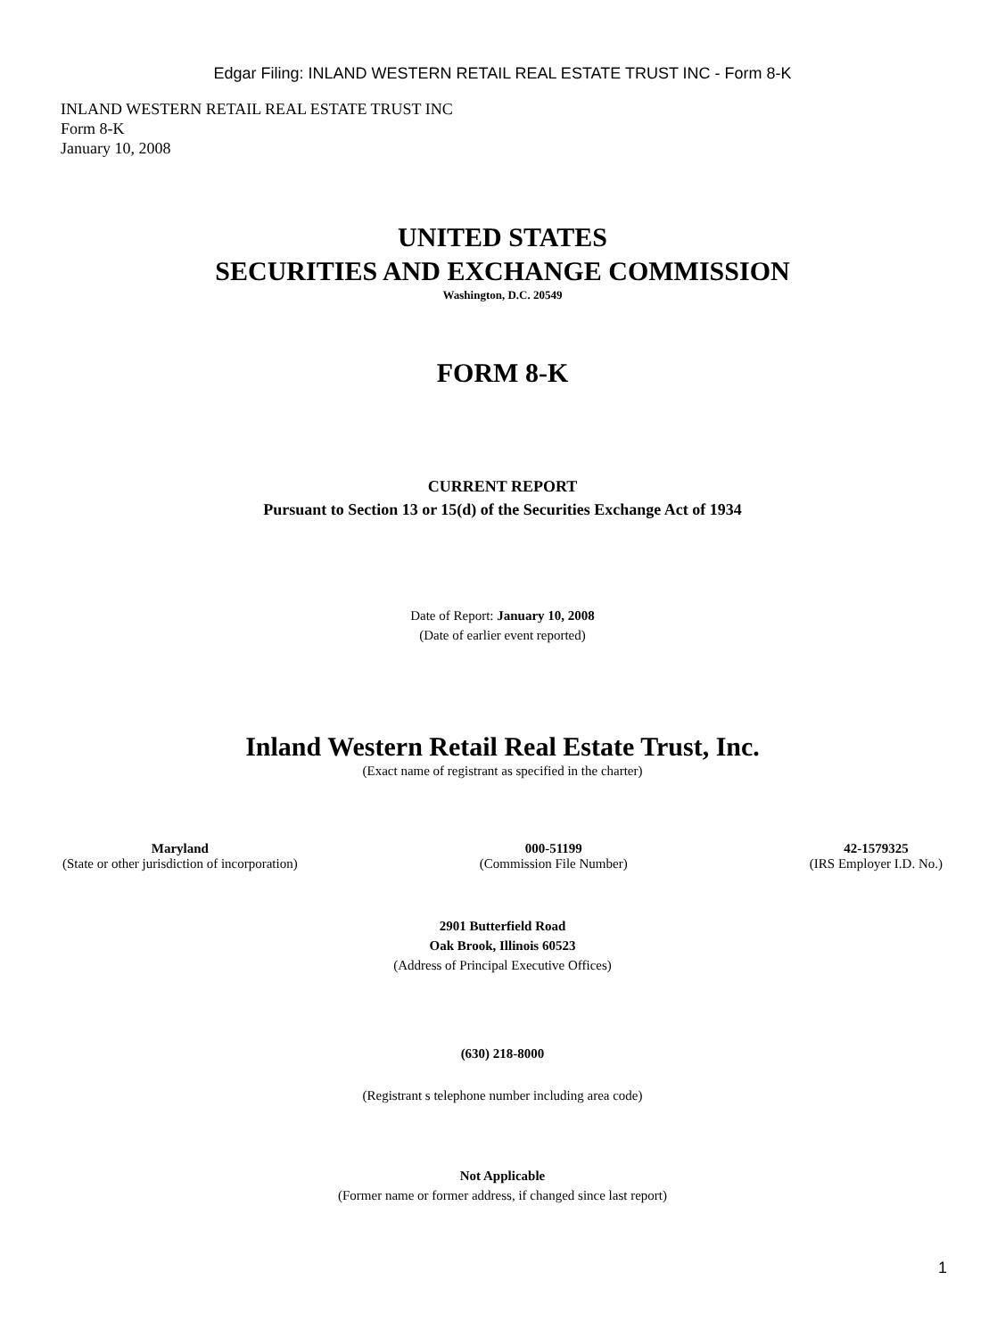Edgar Filing: INLAND WESTERN RETAIL REAL ESTATE TRUST INC - Form 8-K
INLAND WESTERN RETAIL REAL ESTATE TRUST INC
Form 8-K
January 10, 2008
UNITED STATES
SECURITIES AND EXCHANGE COMMISSION
Washington, D.C. 20549
FORM 8-K
CURRENT REPORT
Pursuant to Section 13 or 15(d) of the Securities Exchange Act of 1934
Date of Report: January 10, 2008
(Date of earlier event reported)
Inland Western Retail Real Estate Trust, Inc.
(Exact name of registrant as specified in the charter)
Maryland
(State or other jurisdiction of incorporation)
000-51199
(Commission File Number)
42-1579325
(IRS Employer I.D. No.)
2901 Butterfield Road
Oak Brook, Illinois 60523
(Address of Principal Executive Offices)
(630) 218-8000
(Registrant s telephone number including area code)
Not Applicable
(Former name or former address, if changed since last report)
1